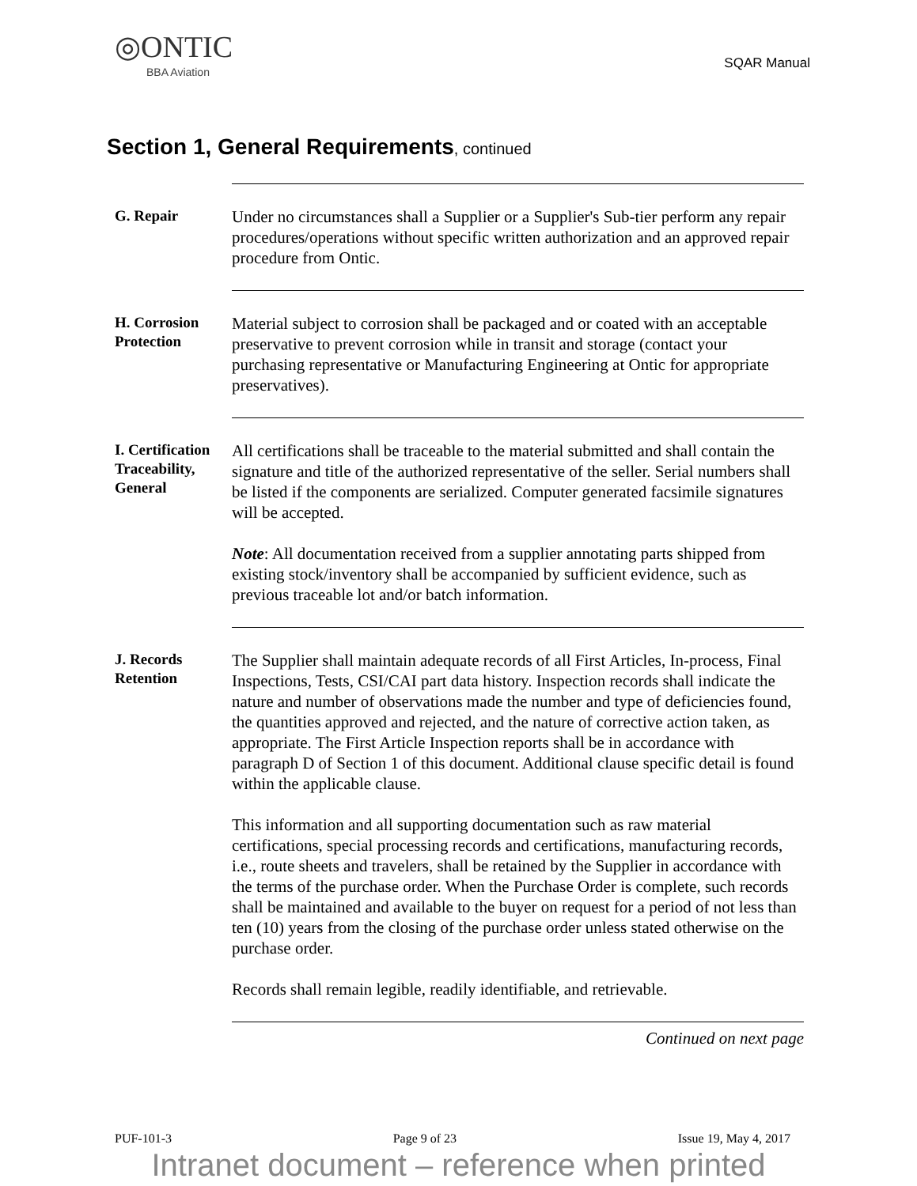◎ONTIC
BBA Aviation
SQAR Manual
Section 1, General Requirements, continued
G. Repair
Under no circumstances shall a Supplier or a Supplier's Sub-tier perform any repair procedures/operations without specific written authorization and an approved repair procedure from Ontic.
H. Corrosion Protection
Material subject to corrosion shall be packaged and or coated with an acceptable preservative to prevent corrosion while in transit and storage (contact your purchasing representative or Manufacturing Engineering at Ontic for appropriate preservatives).
I. Certification Traceability, General
All certifications shall be traceable to the material submitted and shall contain the signature and title of the authorized representative of the seller. Serial numbers shall be listed if the components are serialized. Computer generated facsimile signatures will be accepted.
Note: All documentation received from a supplier annotating parts shipped from existing stock/inventory shall be accompanied by sufficient evidence, such as previous traceable lot and/or batch information.
J. Records Retention
The Supplier shall maintain adequate records of all First Articles, In-process, Final Inspections, Tests, CSI/CAI part data history. Inspection records shall indicate the nature and number of observations made the number and type of deficiencies found, the quantities approved and rejected, and the nature of corrective action taken, as appropriate. The First Article Inspection reports shall be in accordance with paragraph D of Section 1 of this document. Additional clause specific detail is found within the applicable clause.
This information and all supporting documentation such as raw material certifications, special processing records and certifications, manufacturing records, i.e., route sheets and travelers, shall be retained by the Supplier in accordance with the terms of the purchase order. When the Purchase Order is complete, such records shall be maintained and available to the buyer on request for a period of not less than ten (10) years from the closing of the purchase order unless stated otherwise on the purchase order.
Records shall remain legible, readily identifiable, and retrievable.
Continued on next page
PUF-101-3 Page 9 of 23 Issue 19, May 4, 2017
Intranet document – reference when printed